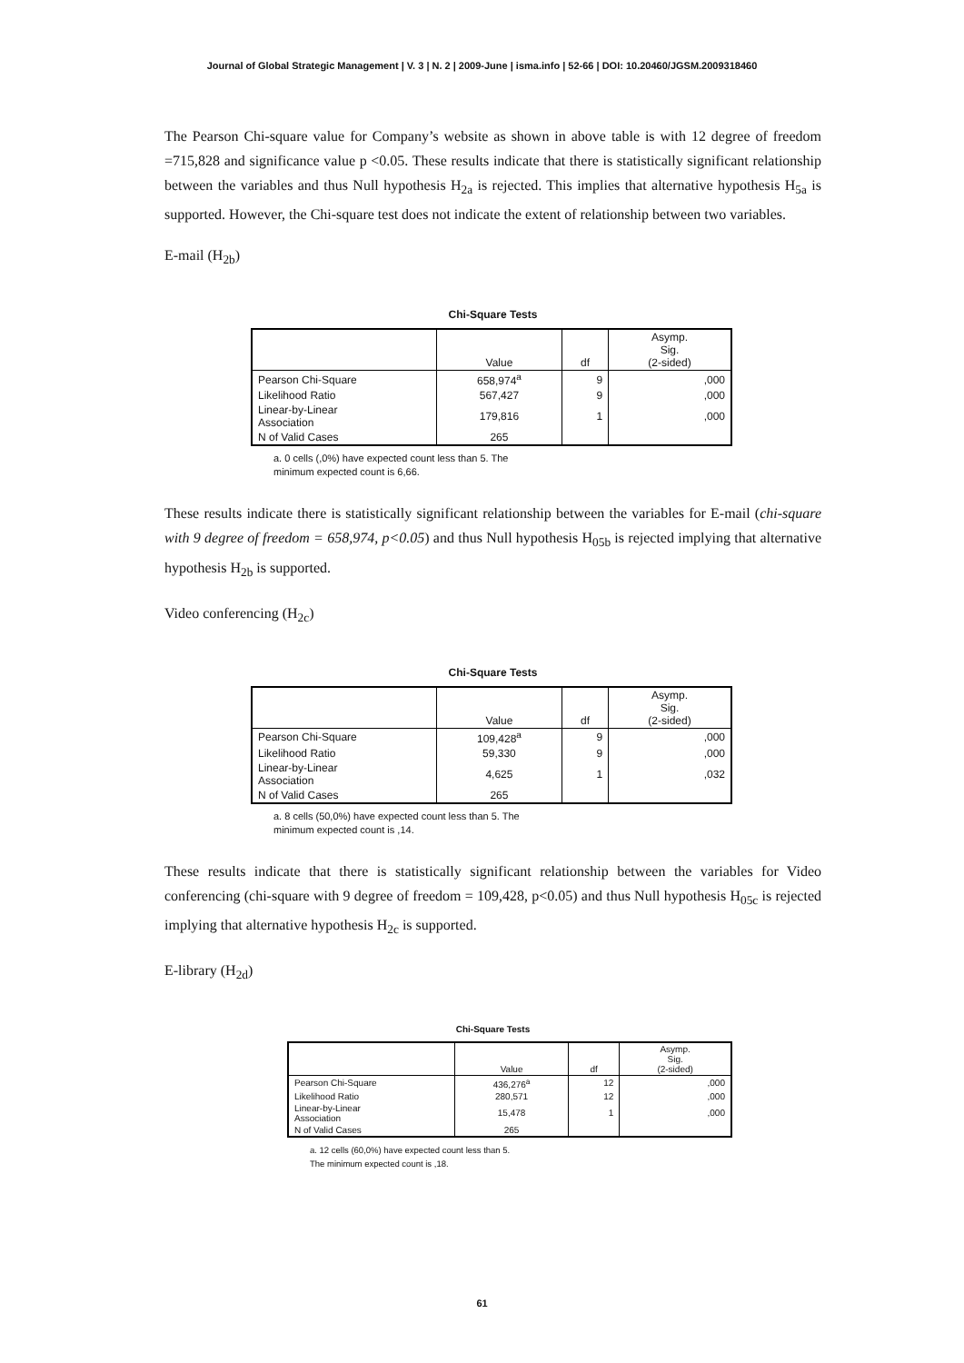Journal of Global Strategic Management | V. 3 | N. 2 | 2009-June | isma.info | 52-66 | DOI: 10.20460/JGSM.2009318460
The Pearson Chi-square value for Company’s website as shown in above table is with 12 degree of freedom =715,828 and significance value p <0.05. These results indicate that there is statistically significant relationship between the variables and thus Null hypothesis H<sub>2a</sub> is rejected. This implies that alternative hypothesis H<sub>5a</sub> is supported. However, the Chi-square test does not indicate the extent of relationship between two variables.
E-mail (H<sub>2b</sub>)
Chi-Square Tests
| | Value | df | Asymp. Sig. (2-sided) |
| --- | --- | --- | --- |
| Pearson Chi-Square | 658,974<sup>a</sup> | 9 | ,000 |
| Likelihood Ratio | 567,427 | 9 | ,000 |
| Linear-by-Linear Association | 179,816 | 1 | ,000 |
| N of Valid Cases | 265 | | |
a. 0 cells (,0%) have expected count less than 5. The
minimum expected count is 6,66.
These results indicate there is statistically significant relationship between the variables for E-mail (chi-square with 9 degree of freedom = 658,974, p<0.05) and thus Null hypothesis H<sub>05b</sub> is rejected implying that alternative hypothesis H<sub>2b</sub> is supported.
Video conferencing (H<sub>2c</sub>)
Chi-Square Tests
| | Value | df | Asymp. Sig. (2-sided) |
| --- | --- | --- | --- |
| Pearson Chi-Square | 109,428<sup>a</sup> | 9 | ,000 |
| Likelihood Ratio | 59,330 | 9 | ,000 |
| Linear-by-Linear Association | 4,625 | 1 | ,032 |
| N of Valid Cases | 265 | | |
a. 8 cells (50,0%) have expected count less than 5. The
minimum expected count is ,14.
These results indicate that there is statistically significant relationship between the variables for Video conferencing (chi-square with 9 degree of freedom = 109,428, p<0.05) and thus Null hypothesis H<sub>05c</sub> is rejected implying that alternative hypothesis H<sub>2c</sub> is supported.
E-library (H<sub>2d</sub>)
Chi-Square Tests
| | Value | df | Asymp. Sig. (2-sided) |
| --- | --- | --- | --- |
| Pearson Chi-Square | 436,276<sup>a</sup> | 12 | ,000 |
| Likelihood Ratio | 280,571 | 12 | ,000 |
| Linear-by-Linear Association | 15,478 | 1 | ,000 |
| N of Valid Cases | 265 | | |
a. 12 cells (60,0%) have expected count less than 5.
The minimum expected count is ,18.
61